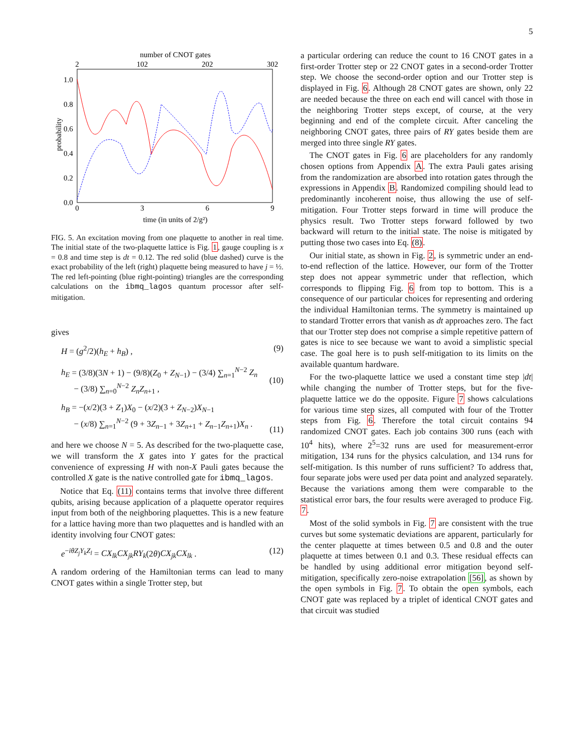5
number of CNOT gates
2
102
202
302
1.0
0.8
0.6
0.4
0.2
0.0
0
3
6
9
probability
time (in units of 2/g²)
FIG. 5. An excitation moving from one plaquette to another in real time. The initial state of the two-plaquette lattice is Fig. 1, gauge coupling is x = 0.8 and time step is dt = 0.12. The red solid (blue dashed) curve is the exact probability of the left (right) plaquette being measured to have j = ½. The red left-pointing (blue right-pointing) triangles are the corresponding calculations on the ibmq_lagos quantum processor after self-mitigation.
gives
H = (g<sup>2</sup>/2)(h<sub>E</sub> + h<sub>B</sub>) , (9)
h<sub>E</sub> = (3/8)(3N + 1) − (9/8)(Z<sub>0</sub> + Z<sub>N−1</sub>) − (3/4) ∑<sub>n=1</sub><sup>N−2</sup> Z<sub>n</sub>
− (3/8) ∑<sub>n=0</sub><sup>N−2</sup> Z<sub>n</sub>Z<sub>n+1</sub> ,
(10)
h<sub>B</sub> = −(x/2)(3 + Z<sub>1</sub>)X<sub>0</sub> − (x/2)(3 + Z<sub>N−2</sub>)X<sub>N−1</sub>
− (x/8) ∑<sub>n=1</sub><sup>N−2</sup> (9 + 3Z<sub>n−1</sub> + 3Z<sub>n+1</sub> + Z<sub>n−1</sub>Z<sub>n+1</sub>)X<sub>n</sub> .
(11)
and here we choose N = 5. As described for the two-plaquette case, we will transform the X gates into Y gates for the practical convenience of expressing H with non-X Pauli gates because the controlled X gate is the native controlled gate for ibmq_lagos.
Notice that Eq. (11) contains terms that involve three different qubits, arising because application of a plaquette operator requires input from both of the neighboring plaquettes. This is a new feature for a lattice having more than two plaquettes and is handled with an identity involving four CNOT gates:
e<sup>−iθZ<sub>j</sub>Y<sub>k</sub>Z<sub>l</sub></sup> = CX<sub>lk</sub>CX<sub>jk</sub>RY<sub>k</sub>(2θ)CX<sub>jk</sub>CX<sub>lk</sub> . (12)
A random ordering of the Hamiltonian terms can lead to many CNOT gates within a single Trotter step, but
a particular ordering can reduce the count to 16 CNOT gates in a first-order Trotter step or 22 CNOT gates in a second-order Trotter step. We choose the second-order option and our Trotter step is displayed in Fig. 6. Although 28 CNOT gates are shown, only 22 are needed because the three on each end will cancel with those in the neighboring Trotter steps except, of course, at the very beginning and end of the complete circuit. After canceling the neighboring CNOT gates, three pairs of RY gates beside them are merged into three single RY gates.
The CNOT gates in Fig. 6 are placeholders for any randomly chosen options from Appendix A. The extra Pauli gates arising from the randomization are absorbed into rotation gates through the expressions in Appendix B. Randomized compiling should lead to predominantly incoherent noise, thus allowing the use of self-mitigation. Four Trotter steps forward in time will produce the physics result. Two Trotter steps forward followed by two backward will return to the initial state. The noise is mitigated by putting those two cases into Eq. (8).
Our initial state, as shown in Fig. 2, is symmetric under an end-to-end reflection of the lattice. However, our form of the Trotter step does not appear symmetric under that reflection, which corresponds to flipping Fig. 6 from top to bottom. This is a consequence of our particular choices for representing and ordering the individual Hamiltonian terms. The symmetry is maintained up to standard Trotter errors that vanish as dt approaches zero. The fact that our Trotter step does not comprise a simple repetitive pattern of gates is nice to see because we want to avoid a simplistic special case. The goal here is to push self-mitigation to its limits on the available quantum hardware.
For the two-plaquette lattice we used a constant time step |dt| while changing the number of Trotter steps, but for the five-plaquette lattice we do the opposite. Figure 7 shows calculations for various time step sizes, all computed with four of the Trotter steps from Fig. 6. Therefore the total circuit contains 94 randomized CNOT gates. Each job contains 300 runs (each with 10<sup>4</sup> hits), where 2<sup>5</sup>=32 runs are used for measurement-error mitigation, 134 runs for the physics calculation, and 134 runs for self-mitigation. Is this number of runs sufficient? To address that, four separate jobs were used per data point and analyzed separately. Because the variations among them were comparable to the statistical error bars, the four results were averaged to produce Fig. 7.
Most of the solid symbols in Fig. 7 are consistent with the true curves but some systematic deviations are apparent, particularly for the center plaquette at times between 0.5 and 0.8 and the outer plaquette at times between 0.1 and 0.3. These residual effects can be handled by using additional error mitigation beyond self-mitigation, specifically zero-noise extrapolation [56], as shown by the open symbols in Fig. 7. To obtain the open symbols, each CNOT gate was replaced by a triplet of identical CNOT gates and that circuit was studied